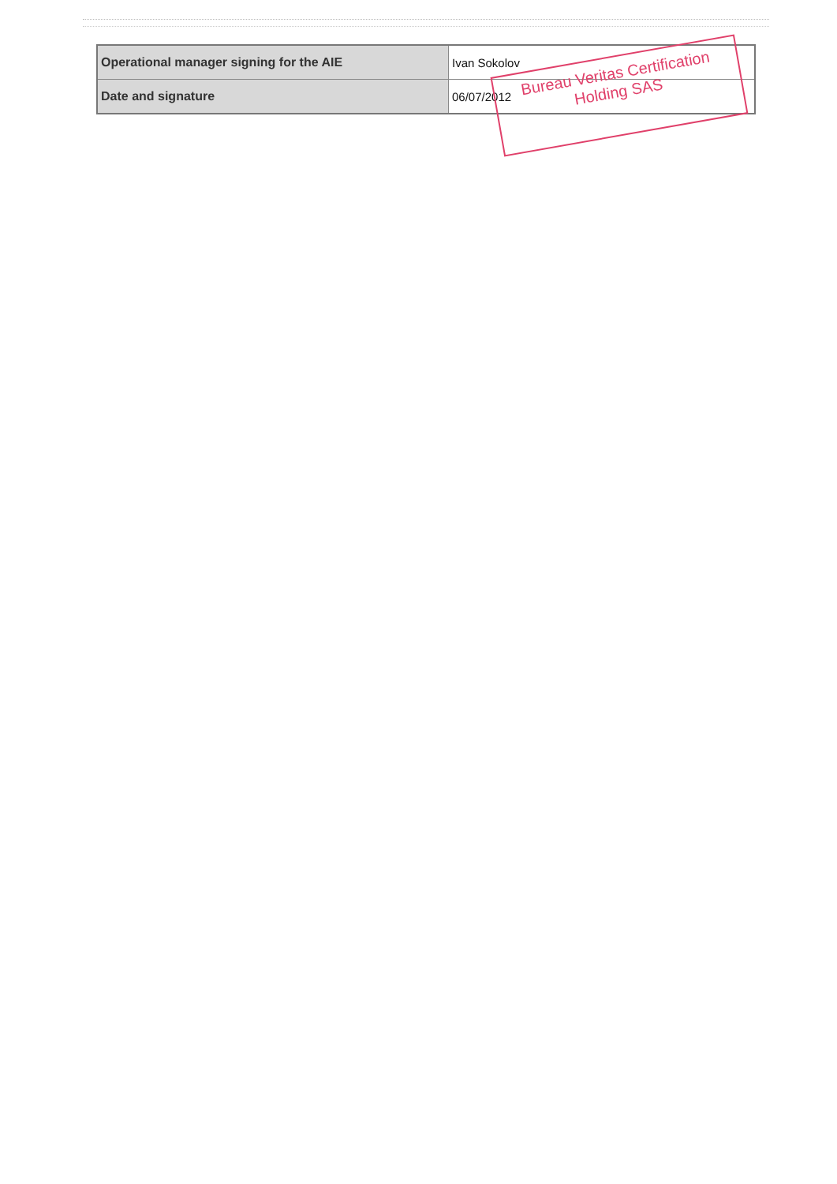| Operational manager signing for the AIE | Ivan Sokolov |
| Date and signature | 06/07/2012 |
Bureau Veritas Certification
Holding SAS